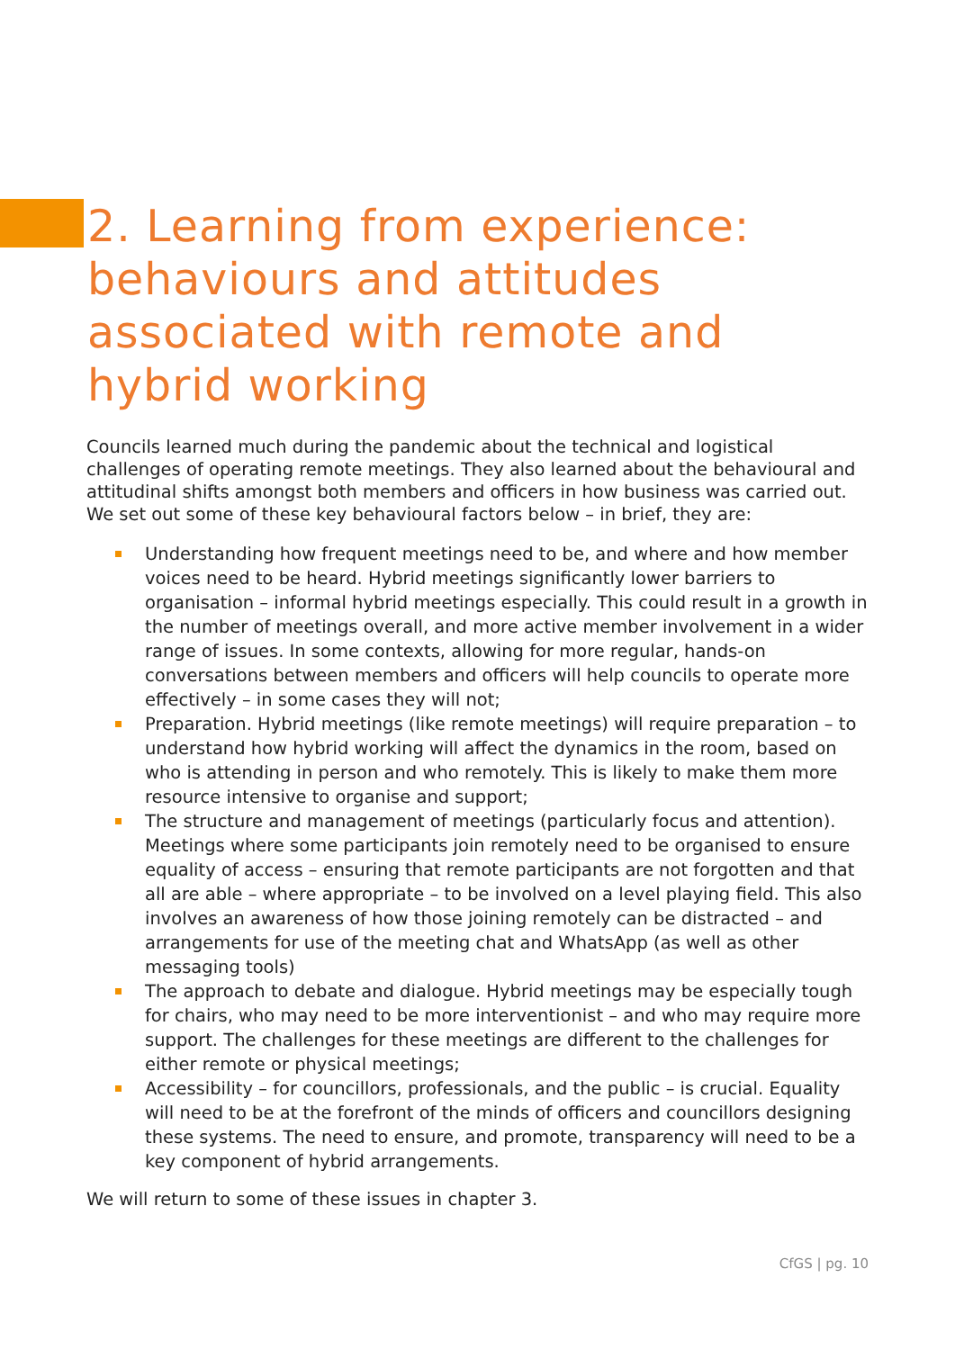2. Learning from experience: behaviours and attitudes associated with remote and hybrid working
Councils learned much during the pandemic about the technical and logistical challenges of operating remote meetings. They also learned about the behavioural and attitudinal shifts amongst both members and officers in how business was carried out. We set out some of these key behavioural factors below – in brief, they are:
Understanding how frequent meetings need to be, and where and how member voices need to be heard. Hybrid meetings significantly lower barriers to organisation – informal hybrid meetings especially. This could result in a growth in the number of meetings overall, and more active member involvement in a wider range of issues. In some contexts, allowing for more regular, hands-on conversations between members and officers will help councils to operate more effectively – in some cases they will not;
Preparation. Hybrid meetings (like remote meetings) will require preparation – to understand how hybrid working will affect the dynamics in the room, based on who is attending in person and who remotely. This is likely to make them more resource intensive to organise and support;
The structure and management of meetings (particularly focus and attention). Meetings where some participants join remotely need to be organised to ensure equality of access – ensuring that remote participants are not forgotten and that all are able – where appropriate – to be involved on a level playing field. This also involves an awareness of how those joining remotely can be distracted – and arrangements for use of the meeting chat and WhatsApp (as well as other messaging tools)
The approach to debate and dialogue. Hybrid meetings may be especially tough for chairs, who may need to be more interventionist – and who may require more support. The challenges for these meetings are different to the challenges for either remote or physical meetings;
Accessibility – for councillors, professionals, and the public – is crucial. Equality will need to be at the forefront of the minds of officers and councillors designing these systems. The need to ensure, and promote, transparency will need to be a key component of hybrid arrangements.
We will return to some of these issues in chapter 3.
CfGS | pg. 10